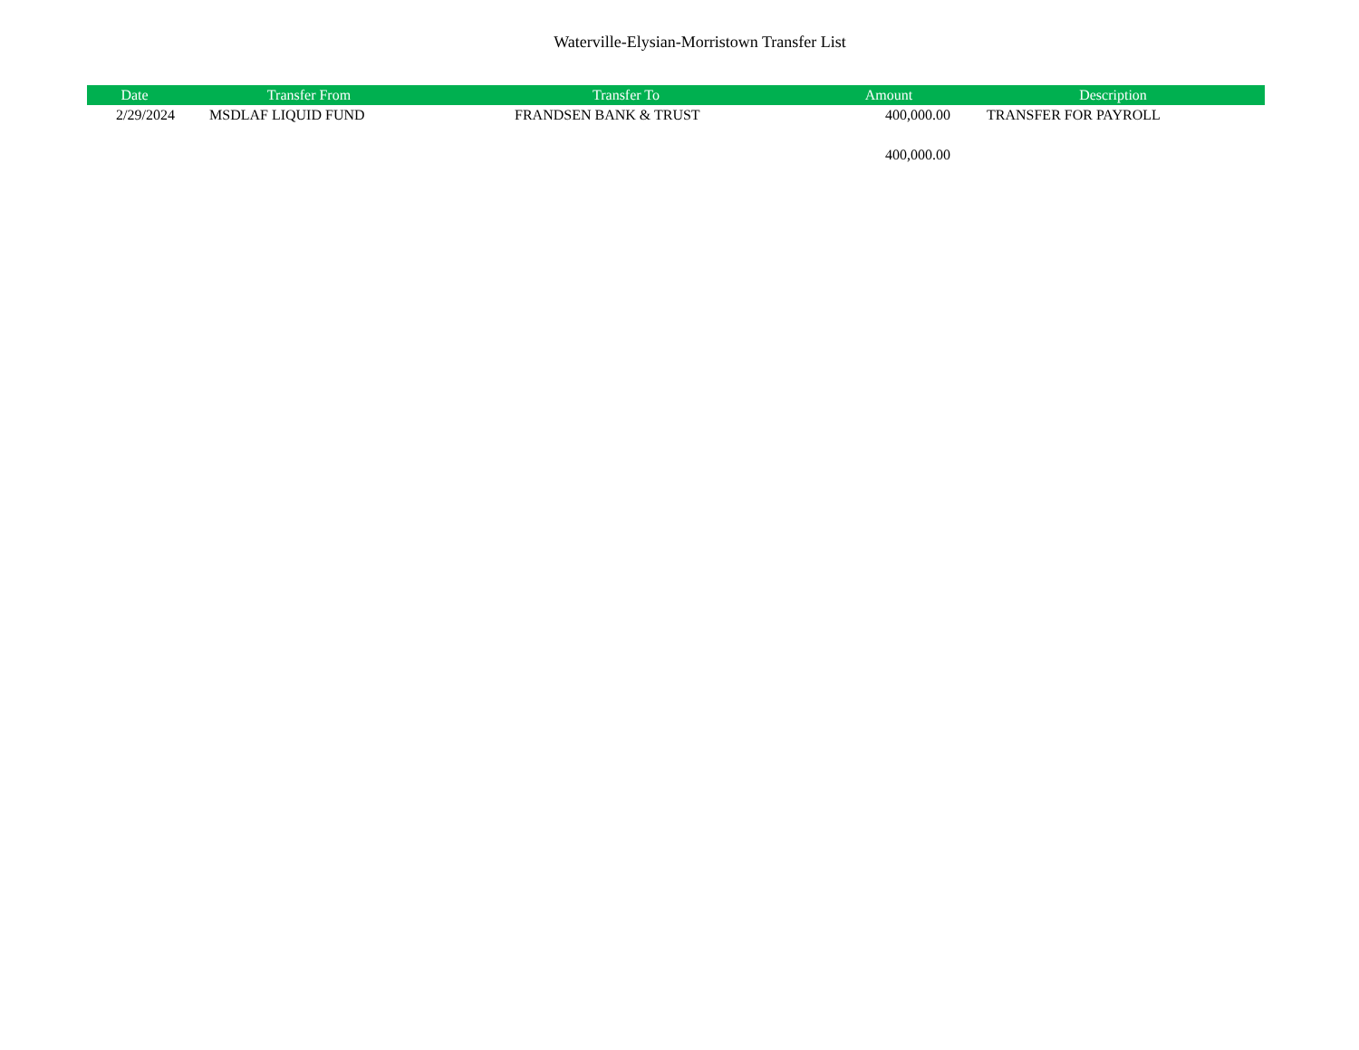Waterville-Elysian-Morristown Transfer List
| Date | Transfer From | Transfer To | Amount | Description |
| --- | --- | --- | --- | --- |
| 2/29/2024 | MSDLAF LIQUID FUND | FRANDSEN BANK & TRUST | 400,000.00 | TRANSFER FOR PAYROLL |
| | | | 400,000.00 | |